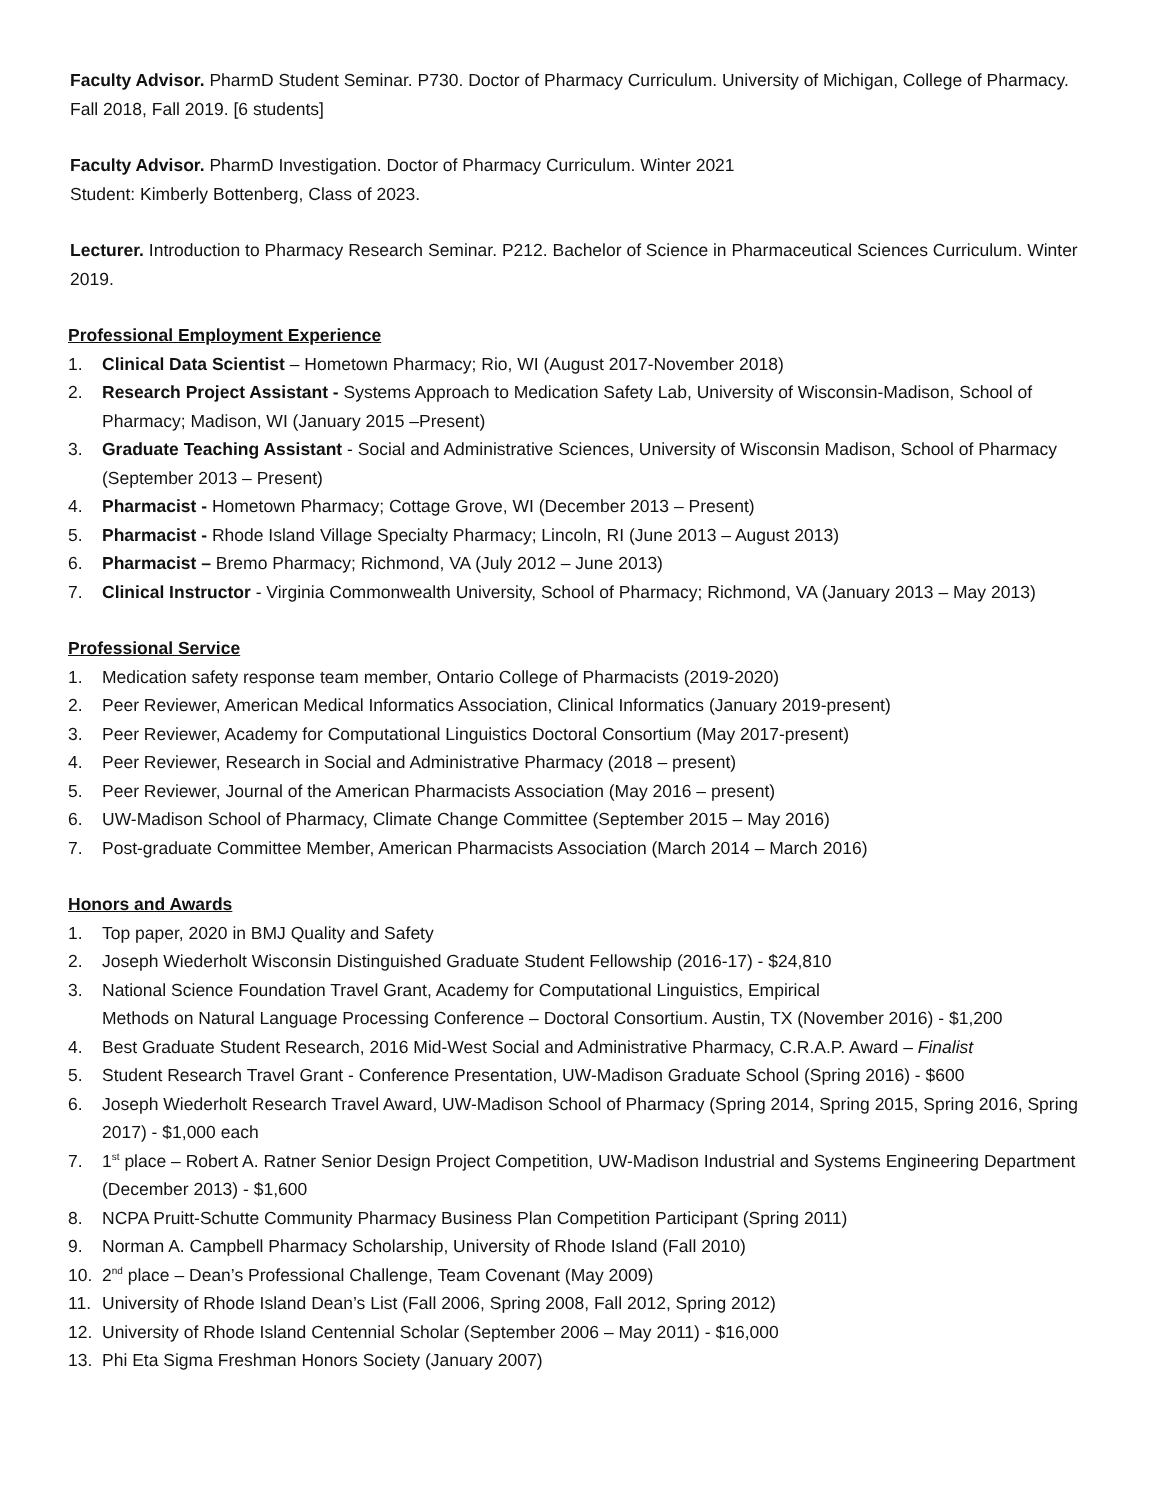Faculty Advisor. PharmD Student Seminar. P730. Doctor of Pharmacy Curriculum. University of Michigan, College of Pharmacy. Fall 2018, Fall 2019. [6 students]
Faculty Advisor. PharmD Investigation. Doctor of Pharmacy Curriculum. Winter 2021
Student: Kimberly Bottenberg, Class of 2023.
Lecturer. Introduction to Pharmacy Research Seminar. P212. Bachelor of Science in Pharmaceutical Sciences Curriculum. Winter 2019.
Professional Employment Experience
1. Clinical Data Scientist – Hometown Pharmacy; Rio, WI (August 2017-November 2018)
2. Research Project Assistant - Systems Approach to Medication Safety Lab, University of Wisconsin-Madison, School of Pharmacy; Madison, WI (January 2015 –Present)
3. Graduate Teaching Assistant - Social and Administrative Sciences, University of Wisconsin Madison, School of Pharmacy (September 2013 – Present)
4. Pharmacist - Hometown Pharmacy; Cottage Grove, WI (December 2013 – Present)
5. Pharmacist - Rhode Island Village Specialty Pharmacy; Lincoln, RI (June 2013 – August 2013)
6. Pharmacist – Bremo Pharmacy; Richmond, VA (July 2012 – June 2013)
7. Clinical Instructor - Virginia Commonwealth University, School of Pharmacy; Richmond, VA (January 2013 – May 2013)
Professional Service
1. Medication safety response team member, Ontario College of Pharmacists (2019-2020)
2. Peer Reviewer, American Medical Informatics Association, Clinical Informatics (January 2019-present)
3. Peer Reviewer, Academy for Computational Linguistics Doctoral Consortium (May 2017-present)
4. Peer Reviewer, Research in Social and Administrative Pharmacy (2018 – present)
5. Peer Reviewer, Journal of the American Pharmacists Association (May 2016 – present)
6. UW-Madison School of Pharmacy, Climate Change Committee (September 2015 – May 2016)
7. Post-graduate Committee Member, American Pharmacists Association (March 2014 – March 2016)
Honors and Awards
1. Top paper, 2020 in BMJ Quality and Safety
2. Joseph Wiederholt Wisconsin Distinguished Graduate Student Fellowship (2016-17) - $24,810
3. National Science Foundation Travel Grant, Academy for Computational Linguistics, Empirical
Methods on Natural Language Processing Conference – Doctoral Consortium. Austin, TX (November 2016) - $1,200
4. Best Graduate Student Research, 2016 Mid-West Social and Administrative Pharmacy, C.R.A.P. Award – Finalist
5. Student Research Travel Grant - Conference Presentation, UW-Madison Graduate School (Spring 2016) - $600
6. Joseph Wiederholt Research Travel Award, UW-Madison School of Pharmacy (Spring 2014, Spring 2015, Spring 2016, Spring 2017) - $1,000 each
7. 1<sup>st</sup> place – Robert A. Ratner Senior Design Project Competition, UW-Madison Industrial and Systems Engineering Department (December 2013) - $1,600
8. NCPA Pruitt-Schutte Community Pharmacy Business Plan Competition Participant (Spring 2011)
9. Norman A. Campbell Pharmacy Scholarship, University of Rhode Island (Fall 2010)
10. 2<sup>nd</sup> place – Dean’s Professional Challenge, Team Covenant (May 2009)
11. University of Rhode Island Dean’s List (Fall 2006, Spring 2008, Fall 2012, Spring 2012)
12. University of Rhode Island Centennial Scholar (September 2006 – May 2011) - $16,000
13. Phi Eta Sigma Freshman Honors Society (January 2007)